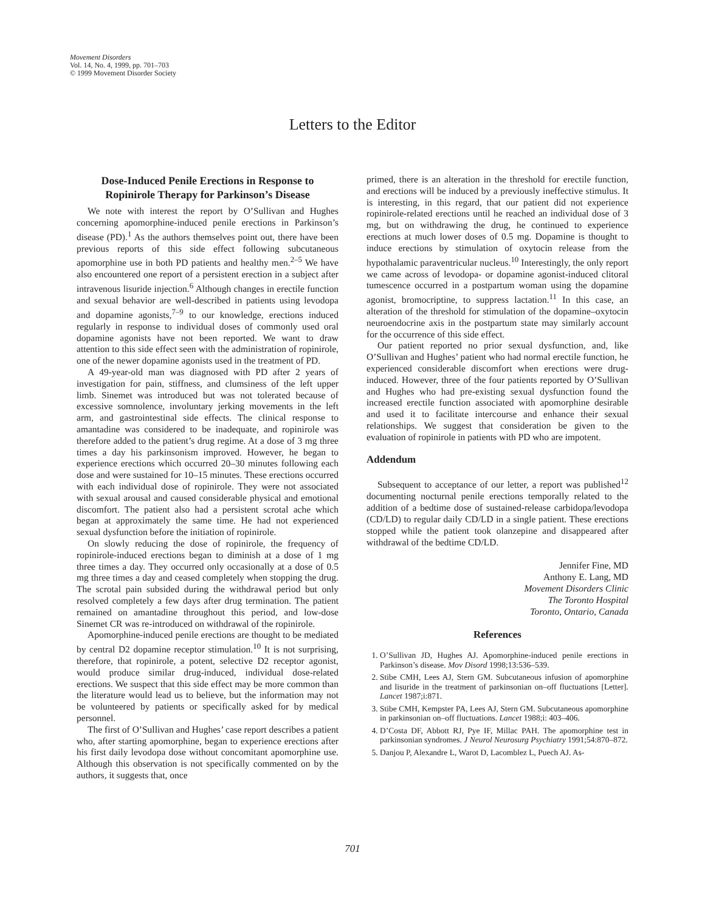Movement Disorders
Vol. 14, No. 4, 1999, pp. 701–703
© 1999 Movement Disorder Society
Letters to the Editor
Dose-Induced Penile Erections in Response to Ropinirole Therapy for Parkinson’s Disease
We note with interest the report by O’Sullivan and Hughes concerning apomorphine-induced penile erections in Parkinson’s disease (PD).<sup>1</sup> As the authors themselves point out, there have been previous reports of this side effect following subcutaneous apomorphine use in both PD patients and healthy men.<sup>2–5</sup> We have also encountered one report of a persistent erection in a subject after intravenous lisuride injection.<sup>6</sup> Although changes in erectile function and sexual behavior are well-described in patients using levodopa and dopamine agonists,<sup>7–9</sup> to our knowledge, erections induced regularly in response to individual doses of commonly used oral dopamine agonists have not been reported. We want to draw attention to this side effect seen with the administration of ropinirole, one of the newer dopamine agonists used in the treatment of PD.
A 49-year-old man was diagnosed with PD after 2 years of investigation for pain, stiffness, and clumsiness of the left upper limb. Sinemet was introduced but was not tolerated because of excessive somnolence, involuntary jerking movements in the left arm, and gastrointestinal side effects. The clinical response to amantadine was considered to be inadequate, and ropinirole was therefore added to the patient’s drug regime. At a dose of 3 mg three times a day his parkinsonism improved. However, he began to experience erections which occurred 20–30 minutes following each dose and were sustained for 10–15 minutes. These erections occurred with each individual dose of ropinirole. They were not associated with sexual arousal and caused considerable physical and emotional discomfort. The patient also had a persistent scrotal ache which began at approximately the same time. He had not experienced sexual dysfunction before the initiation of ropinirole.
On slowly reducing the dose of ropinirole, the frequency of ropinirole-induced erections began to diminish at a dose of 1 mg three times a day. They occurred only occasionally at a dose of 0.5 mg three times a day and ceased completely when stopping the drug. The scrotal pain subsided during the withdrawal period but only resolved completely a few days after drug termination. The patient remained on amantadine throughout this period, and low-dose Sinemet CR was re-introduced on withdrawal of the ropinirole.
Apomorphine-induced penile erections are thought to be mediated by central D2 dopamine receptor stimulation.<sup>10</sup> It is not surprising, therefore, that ropinirole, a potent, selective D2 receptor agonist, would produce similar drug-induced, individual dose-related erections. We suspect that this side effect may be more common than the literature would lead us to believe, but the information may not be volunteered by patients or specifically asked for by medical personnel.
The first of O’Sullivan and Hughes’ case report describes a patient who, after starting apomorphine, began to experience erections after his first daily levodopa dose without concomitant apomorphine use. Although this observation is not specifically commented on by the authors, it suggests that, once
primed, there is an alteration in the threshold for erectile function, and erections will be induced by a previously ineffective stimulus. It is interesting, in this regard, that our patient did not experience ropinirole-related erections until he reached an individual dose of 3 mg, but on withdrawing the drug, he continued to experience erections at much lower doses of 0.5 mg. Dopamine is thought to induce erections by stimulation of oxytocin release from the hypothalamic paraventricular nucleus.<sup>10</sup> Interestingly, the only report we came across of levodopa- or dopamine agonist-induced clitoral tumescence occurred in a postpartum woman using the dopamine agonist, bromocriptine, to suppress lactation.<sup>11</sup> In this case, an alteration of the threshold for stimulation of the dopamine–oxytocin neuroendocrine axis in the postpartum state may similarly account for the occurrence of this side effect.
Our patient reported no prior sexual dysfunction, and, like O’Sullivan and Hughes’ patient who had normal erectile function, he experienced considerable discomfort when erections were drug-induced. However, three of the four patients reported by O’Sullivan and Hughes who had pre-existing sexual dysfunction found the increased erectile function associated with apomorphine desirable and used it to facilitate intercourse and enhance their sexual relationships. We suggest that consideration be given to the evaluation of ropinirole in patients with PD who are impotent.
Addendum
Subsequent to acceptance of our letter, a report was published<sup>12</sup> documenting nocturnal penile erections temporally related to the addition of a bedtime dose of sustained-release carbidopa/levodopa (CD/LD) to regular daily CD/LD in a single patient. These erections stopped while the patient took olanzepine and disappeared after withdrawal of the bedtime CD/LD.
Jennifer Fine, MD
Anthony E. Lang, MD
Movement Disorders Clinic
The Toronto Hospital
Toronto, Ontario, Canada
References
1. O’Sullivan JD, Hughes AJ. Apomorphine-induced penile erections in Parkinson’s disease. Mov Disord 1998;13:536–539.
2. Stibe CMH, Lees AJ, Stern GM. Subcutaneous infusion of apomorphine and lisuride in the treatment of parkinsonian on–off fluctuations [Letter]. Lancet 1987;i:871.
3. Stibe CMH, Kempster PA, Lees AJ, Stern GM. Subcutaneous apomorphine in parkinsonian on–off fluctuations. Lancet 1988;i: 403–406.
4. D’Costa DF, Abbott RJ, Pye IF, Millac PAH. The apomorphine test in parkinsonian syndromes. J Neurol Neurosurg Psychiatry 1991;54:870–872.
5. Danjou P, Alexandre L, Warot D, Lacomblez L, Puech AJ. As-
701